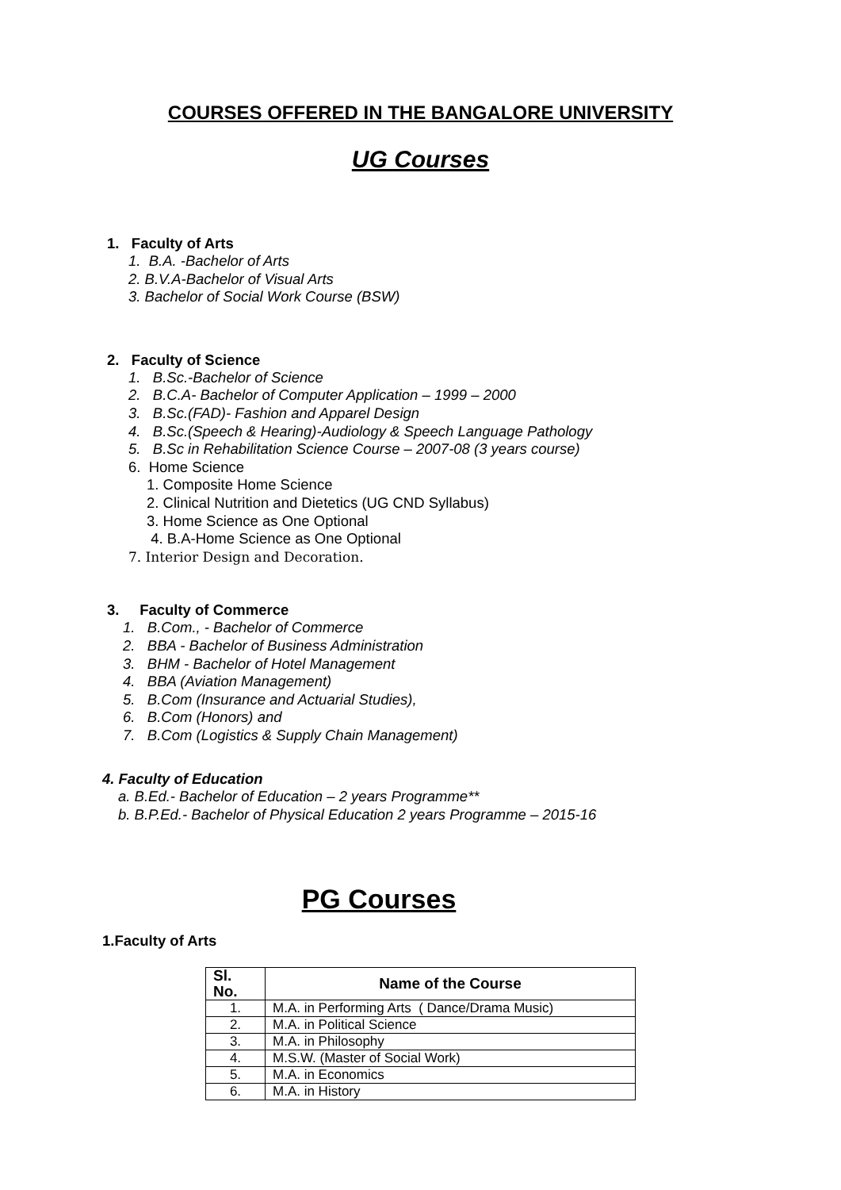COURSES OFFERED IN THE BANGALORE UNIVERSITY
UG Courses
1. Faculty of Arts
1. B.A. -Bachelor of Arts
2. B.V.A-Bachelor of Visual Arts
3. Bachelor of Social Work Course (BSW)
2. Faculty of Science
1. B.Sc.-Bachelor of Science
2. B.C.A- Bachelor of Computer Application – 1999 – 2000
3. B.Sc.(FAD)- Fashion and Apparel Design
4. B.Sc.(Speech & Hearing)-Audiology & Speech Language Pathology
5. B.Sc in Rehabilitation Science Course – 2007-08 (3 years course)
6. Home Science
1. Composite Home Science
2. Clinical Nutrition and Dietetics (UG CND Syllabus)
3. Home Science as One Optional
4. B.A-Home Science as One Optional
7. Interior Design and Decoration.
3. Faculty of Commerce
1. B.Com., - Bachelor of Commerce
2. BBA - Bachelor of Business Administration
3. BHM - Bachelor of Hotel Management
4. BBA (Aviation Management)
5. B.Com (Insurance and Actuarial Studies),
6. B.Com (Honors) and
7. B.Com (Logistics & Supply Chain Management)
4. Faculty of Education
a. B.Ed.- Bachelor of Education – 2 years Programme**
b. B.P.Ed.- Bachelor of Physical Education 2 years Programme – 2015-16
PG Courses
1.Faculty of Arts
| Sl. No. | Name of the Course |
| --- | --- |
| 1. | M.A. in Performing Arts ( Dance/Drama Music) |
| 2. | M.A. in Political Science |
| 3. | M.A. in Philosophy |
| 4. | M.S.W. (Master of Social Work) |
| 5. | M.A. in Economics |
| 6. | M.A. in History |